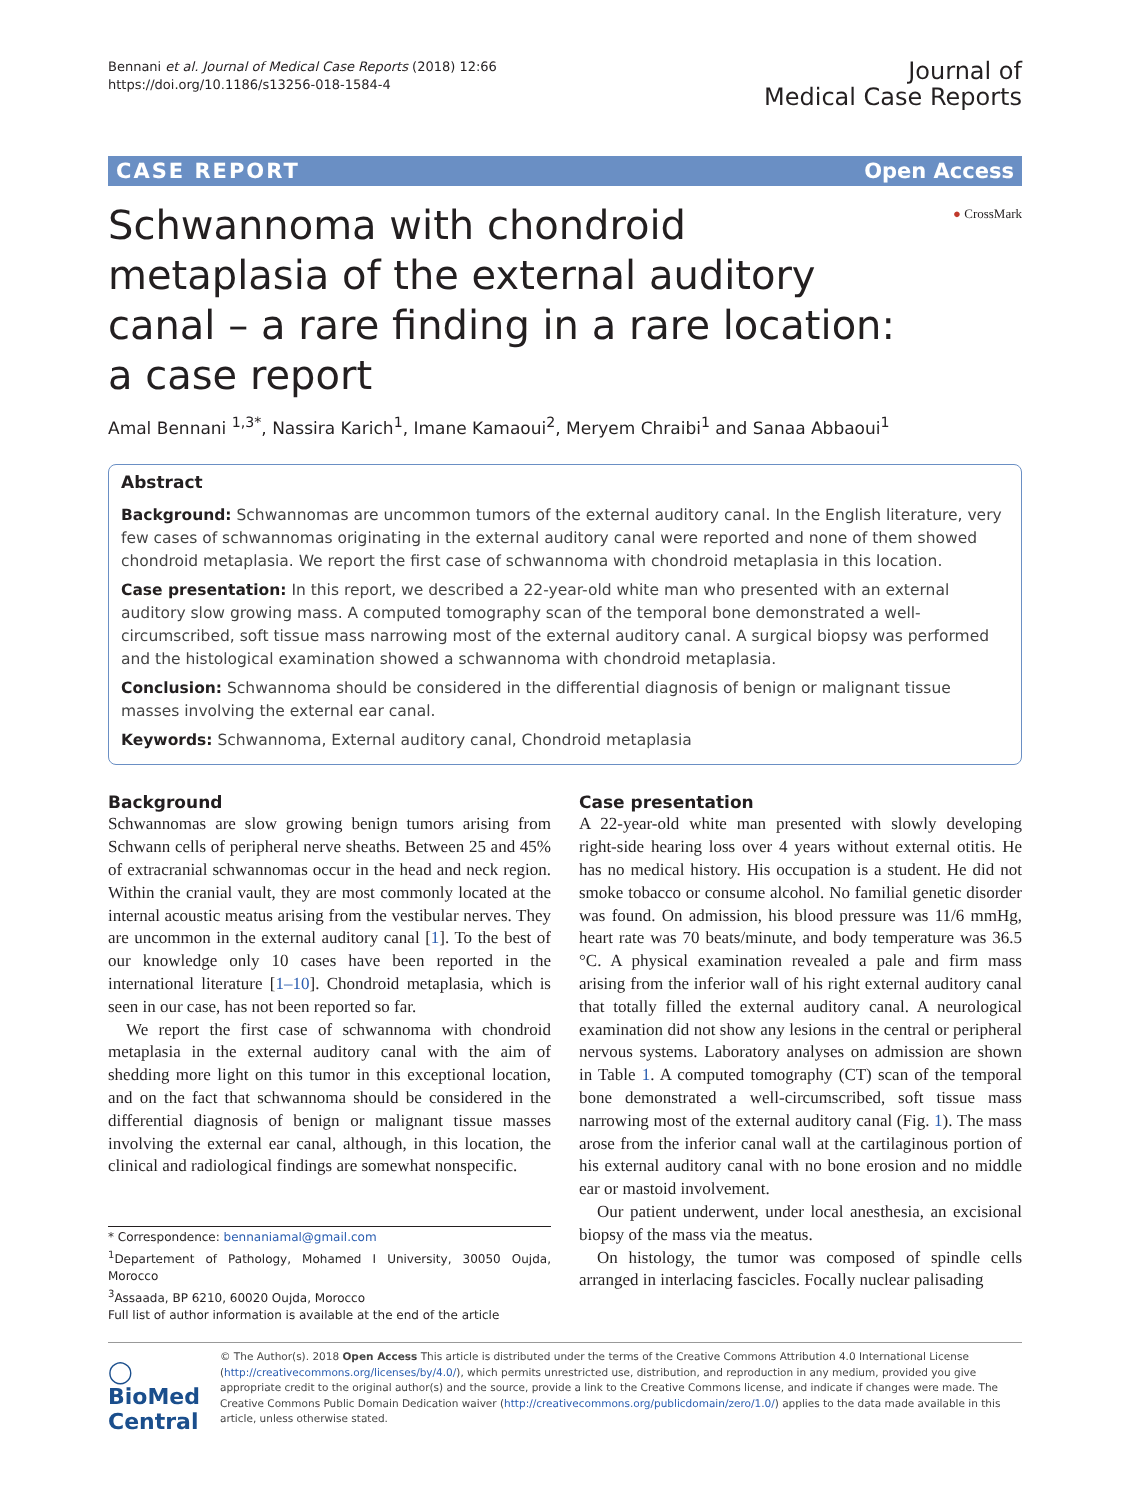Bennani et al. Journal of Medical Case Reports (2018) 12:66
https://doi.org/10.1186/s13256-018-1584-4
Journal of
Medical Case Reports
CASE REPORT Open Access
● CrossMark
Schwannoma with chondroid metaplasia of the external auditory canal – a rare finding in a rare location: a case report
Amal Bennani <sup>1,3*</sup>, Nassira Karich<sup>1</sup>, Imane Kamaoui<sup>2</sup>, Meryem Chraibi<sup>1</sup> and Sanaa Abbaoui<sup>1</sup>
Abstract
Background: Schwannomas are uncommon tumors of the external auditory canal. In the English literature, very few cases of schwannomas originating in the external auditory canal were reported and none of them showed chondroid metaplasia. We report the first case of schwannoma with chondroid metaplasia in this location.
Case presentation: In this report, we described a 22-year-old white man who presented with an external auditory slow growing mass. A computed tomography scan of the temporal bone demonstrated a well-circumscribed, soft tissue mass narrowing most of the external auditory canal. A surgical biopsy was performed and the histological examination showed a schwannoma with chondroid metaplasia.
Conclusion: Schwannoma should be considered in the differential diagnosis of benign or malignant tissue masses involving the external ear canal.
Keywords: Schwannoma, External auditory canal, Chondroid metaplasia
Background
Schwannomas are slow growing benign tumors arising from Schwann cells of peripheral nerve sheaths. Between 25 and 45% of extracranial schwannomas occur in the head and neck region. Within the cranial vault, they are most commonly located at the internal acoustic meatus arising from the vestibular nerves. They are uncommon in the external auditory canal [1]. To the best of our knowledge only 10 cases have been reported in the international literature [1–10]. Chondroid metaplasia, which is seen in our case, has not been reported so far.
We report the first case of schwannoma with chondroid metaplasia in the external auditory canal with the aim of shedding more light on this tumor in this exceptional location, and on the fact that schwannoma should be considered in the differential diagnosis of benign or malignant tissue masses involving the external ear canal, although, in this location, the clinical and radiological findings are somewhat nonspecific.
* Correspondence: bennaniamal@gmail.com
<sup>1</sup> Departement of Pathology, Mohamed I University, 30050 Oujda, Morocco
<sup>3</sup> Assaada, BP 6210, 60020 Oujda, Morocco
Full list of author information is available at the end of the article
Case presentation
A 22-year-old white man presented with slowly developing right-side hearing loss over 4 years without external otitis. He has no medical history. His occupation is a student. He did not smoke tobacco or consume alcohol. No familial genetic disorder was found. On admission, his blood pressure was 11/6 mmHg, heart rate was 70 beats/minute, and body temperature was 36.5 °C. A physical examination revealed a pale and firm mass arising from the inferior wall of his right external auditory canal that totally filled the external auditory canal. A neurological examination did not show any lesions in the central or peripheral nervous systems. Laboratory analyses on admission are shown in Table 1. A computed tomography (CT) scan of the temporal bone demonstrated a well-circumscribed, soft tissue mass narrowing most of the external auditory canal (Fig. 1). The mass arose from the inferior canal wall at the cartilaginous portion of his external auditory canal with no bone erosion and no middle ear or mastoid involvement.
Our patient underwent, under local anesthesia, an excisional biopsy of the mass via the meatus.
On histology, the tumor was composed of spindle cells arranged in interlacing fascicles. Focally nuclear palisading
◯ BioMed Central
© The Author(s). 2018 Open Access This article is distributed under the terms of the Creative Commons Attribution 4.0 International License (http://creativecommons.org/licenses/by/4.0/), which permits unrestricted use, distribution, and reproduction in any medium, provided you give appropriate credit to the original author(s) and the source, provide a link to the Creative Commons license, and indicate if changes were made. The Creative Commons Public Domain Dedication waiver (http://creativecommons.org/publicdomain/zero/1.0/) applies to the data made available in this article, unless otherwise stated.